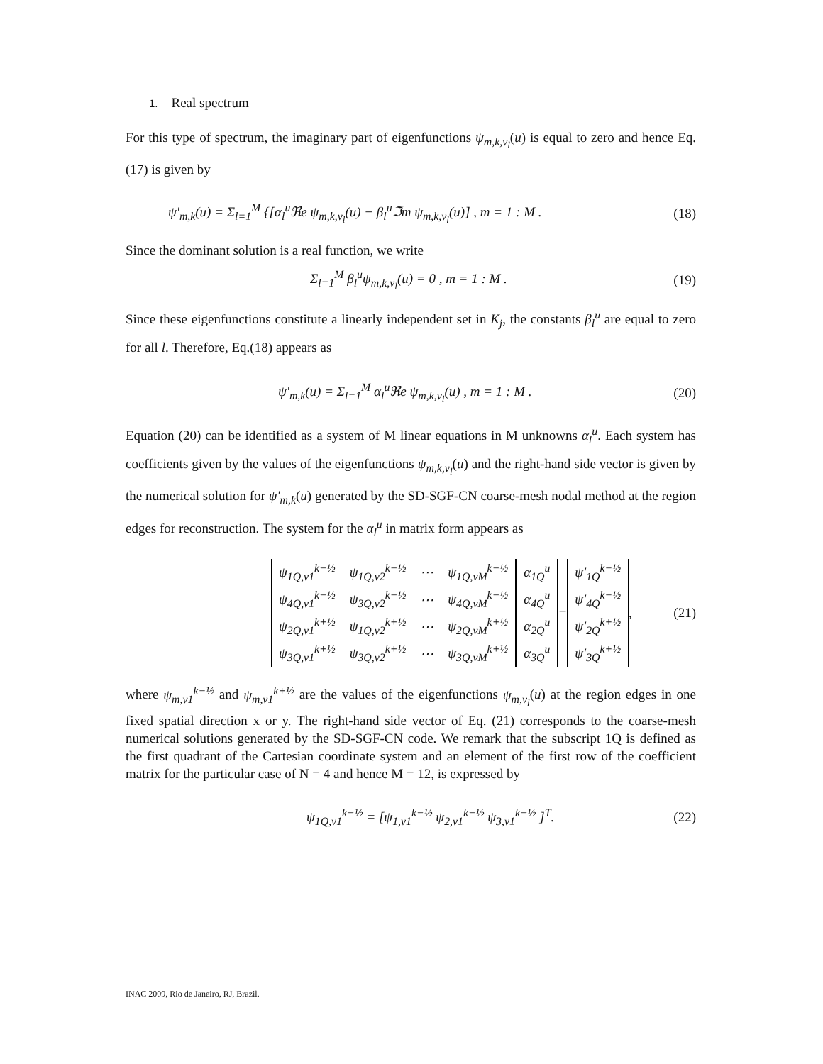1. Real spectrum
For this type of spectrum, the imaginary part of eigenfunctions ψ<sub>m,k,ν<sub>l</sub></sub>(u) is equal to zero and hence Eq.(17) is given by
ψ'<sub>m,k</sub>(u) = Σ<sub>l=1</sub><sup>M</sup> {[α<sub>l</sub><sup>u</sup>ℜe ψ<sub>m,k,ν<sub>l</sub></sub>(u) − β<sub>l</sub><sup>u</sup>ℑm ψ<sub>m,k,ν<sub>l</sub></sub>(u)] , m = 1 : M . (18)
Since the dominant solution is a real function, we write
Σ<sub>l=1</sub><sup>M</sup> β<sub>l</sub><sup>u</sup>ψ<sub>m,k,ν<sub>l</sub></sub>(u) = 0 , m = 1 : M . (19)
Since these eigenfunctions constitute a linearly independent set in K<sub>j</sub>, the constants β<sub>l</sub><sup>u</sup> are equal to zero for all l. Therefore, Eq.(18) appears as
ψ'<sub>m,k</sub>(u) = Σ<sub>l=1</sub><sup>M</sup> α<sub>l</sub><sup>u</sup>ℜe ψ<sub>m,k,ν<sub>l</sub></sub>(u) , m = 1 : M . (20)
Equation (20) can be identified as a system of M linear equations in M unknowns α<sub>l</sub><sup>u</sup>. Each system has coefficients given by the values of the eigenfunctions ψ<sub>m,k,ν<sub>l</sub></sub>(u) and the right-hand side vector is given by the numerical solution for ψ'<sub>m,k</sub>(u) generated by the SD-SGF-CN coarse-mesh nodal method at the region edges for reconstruction. The system for the α<sub>l</sub><sup>u</sup> in matrix form appears as
| ψ<sub>1Q,ν1</sub><sup>k−½</sup> | ψ<sub>1Q,ν2</sub><sup>k−½</sup> | ⋯ | ψ<sub>1Q,νM</sub><sup>k−½</sup> |
| ψ<sub>4Q,ν1</sub><sup>k−½</sup> | ψ<sub>3Q,ν2</sub><sup>k−½</sup> | ⋯ | ψ<sub>4Q,νM</sub><sup>k−½</sup> |
| ψ<sub>2Q,ν1</sub><sup>k+½</sup> | ψ<sub>1Q,ν2</sub><sup>k+½</sup> | ⋯ | ψ<sub>2Q,νM</sub><sup>k+½</sup> |
| ψ<sub>3Q,ν1</sub><sup>k+½</sup> | ψ<sub>3Q,ν2</sub><sup>k+½</sup> | ⋯ | ψ<sub>3Q,νM</sub><sup>k+½</sup> |
| α<sub>1Q</sub><sup>u</sup> |
| α<sub>4Q</sub><sup>u</sup> |
| α<sub>2Q</sub><sup>u</sup> |
| α<sub>3Q</sub><sup>u</sup> |
=
| ψ'<sub>1Q</sub><sup>k−½</sup> |
| ψ'<sub>4Q</sub><sup>k−½</sup> |
| ψ'<sub>2Q</sub><sup>k+½</sup> |
| ψ'<sub>3Q</sub><sup>k+½</sup> |
, (21)
where ψ<sub>m,ν1</sub><sup>k−½</sup> and ψ<sub>m,ν1</sub><sup>k+½</sup> are the values of the eigenfunctions ψ<sub>m,ν<sub>l</sub></sub>(u) at the region edges in one fixed spatial direction x or y. The right-hand side vector of Eq. (21) corresponds to the coarse-mesh numerical solutions generated by the SD-SGF-CN code. We remark that the subscript 1Q is defined as the first quadrant of the Cartesian coordinate system and an element of the first row of the coefficient matrix for the particular case of N = 4 and hence M = 12, is expressed by
ψ<sub>1Q,ν1</sub><sup>k−½</sup> = [ψ<sub>1,ν1</sub><sup>k−½</sup> ψ<sub>2,ν1</sub><sup>k−½</sup> ψ<sub>3,ν1</sub><sup>k−½</sup> ]<sup>T</sup>. (22)
INAC 2009, Rio de Janeiro, RJ, Brazil.